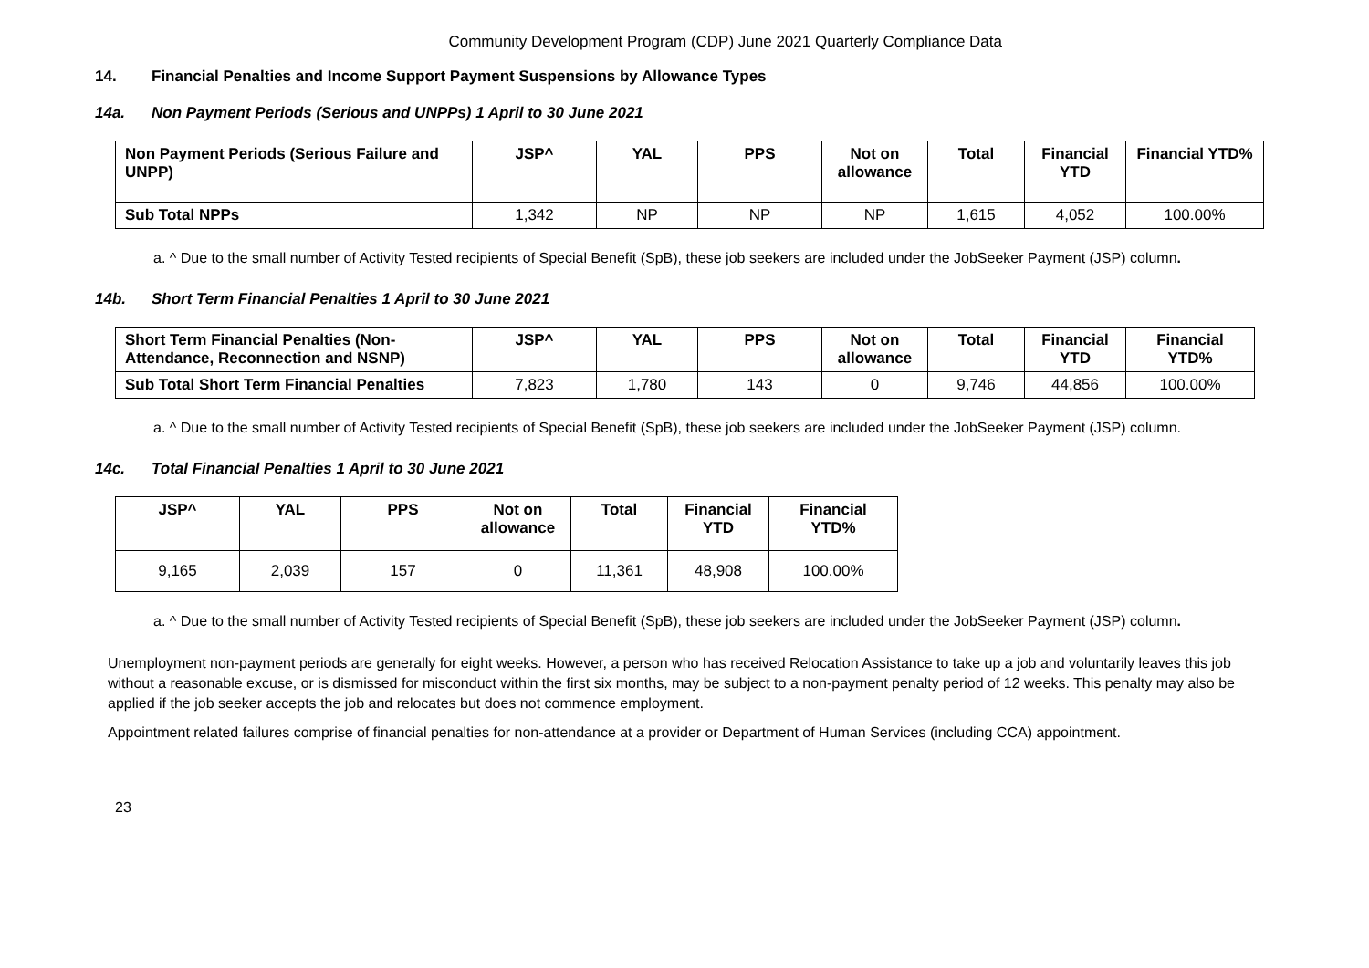Community Development Program (CDP) June 2021 Quarterly Compliance Data
14. Financial Penalties and Income Support Payment Suspensions by Allowance Types
14a. Non Payment Periods (Serious and UNPPs) 1 April to 30 June 2021
| Non Payment Periods (Serious Failure and UNPP) | JSP^ | YAL | PPS | Not on allowance | Total | Financial YTD | Financial YTD% |
| --- | --- | --- | --- | --- | --- | --- | --- |
| Sub Total NPPs | 1,342 | NP | NP | NP | 1,615 | 4,052 | 100.00% |
a. ^ Due to the small number of Activity Tested recipients of Special Benefit (SpB), these job seekers are included under the JobSeeker Payment (JSP) column.
14b. Short Term Financial Penalties 1 April to 30 June 2021
| Short Term Financial Penalties (Non-Attendance, Reconnection and NSNP) | JSP^ | YAL | PPS | Not on allowance | Total | Financial YTD | Financial YTD% |
| --- | --- | --- | --- | --- | --- | --- | --- |
| Sub Total Short Term Financial Penalties | 7,823 | 1,780 | 143 | 0 | 9,746 | 44,856 | 100.00% |
a. ^ Due to the small number of Activity Tested recipients of Special Benefit (SpB), these job seekers are included under the JobSeeker Payment (JSP) column.
14c. Total Financial Penalties 1 April to 30 June 2021
| JSP^ | YAL | PPS | Not on allowance | Total | Financial YTD | Financial YTD% |
| --- | --- | --- | --- | --- | --- | --- |
| 9,165 | 2,039 | 157 | 0 | 11,361 | 48,908 | 100.00% |
a. ^ Due to the small number of Activity Tested recipients of Special Benefit (SpB), these job seekers are included under the JobSeeker Payment (JSP) column.
Unemployment non-payment periods are generally for eight weeks. However, a person who has received Relocation Assistance to take up a job and voluntarily leaves this job without a reasonable excuse, or is dismissed for misconduct within the first six months, may be subject to a non-payment penalty period of 12 weeks. This penalty may also be applied if the job seeker accepts the job and relocates but does not commence employment.
Appointment related failures comprise of financial penalties for non-attendance at a provider or Department of Human Services (including CCA) appointment.
23